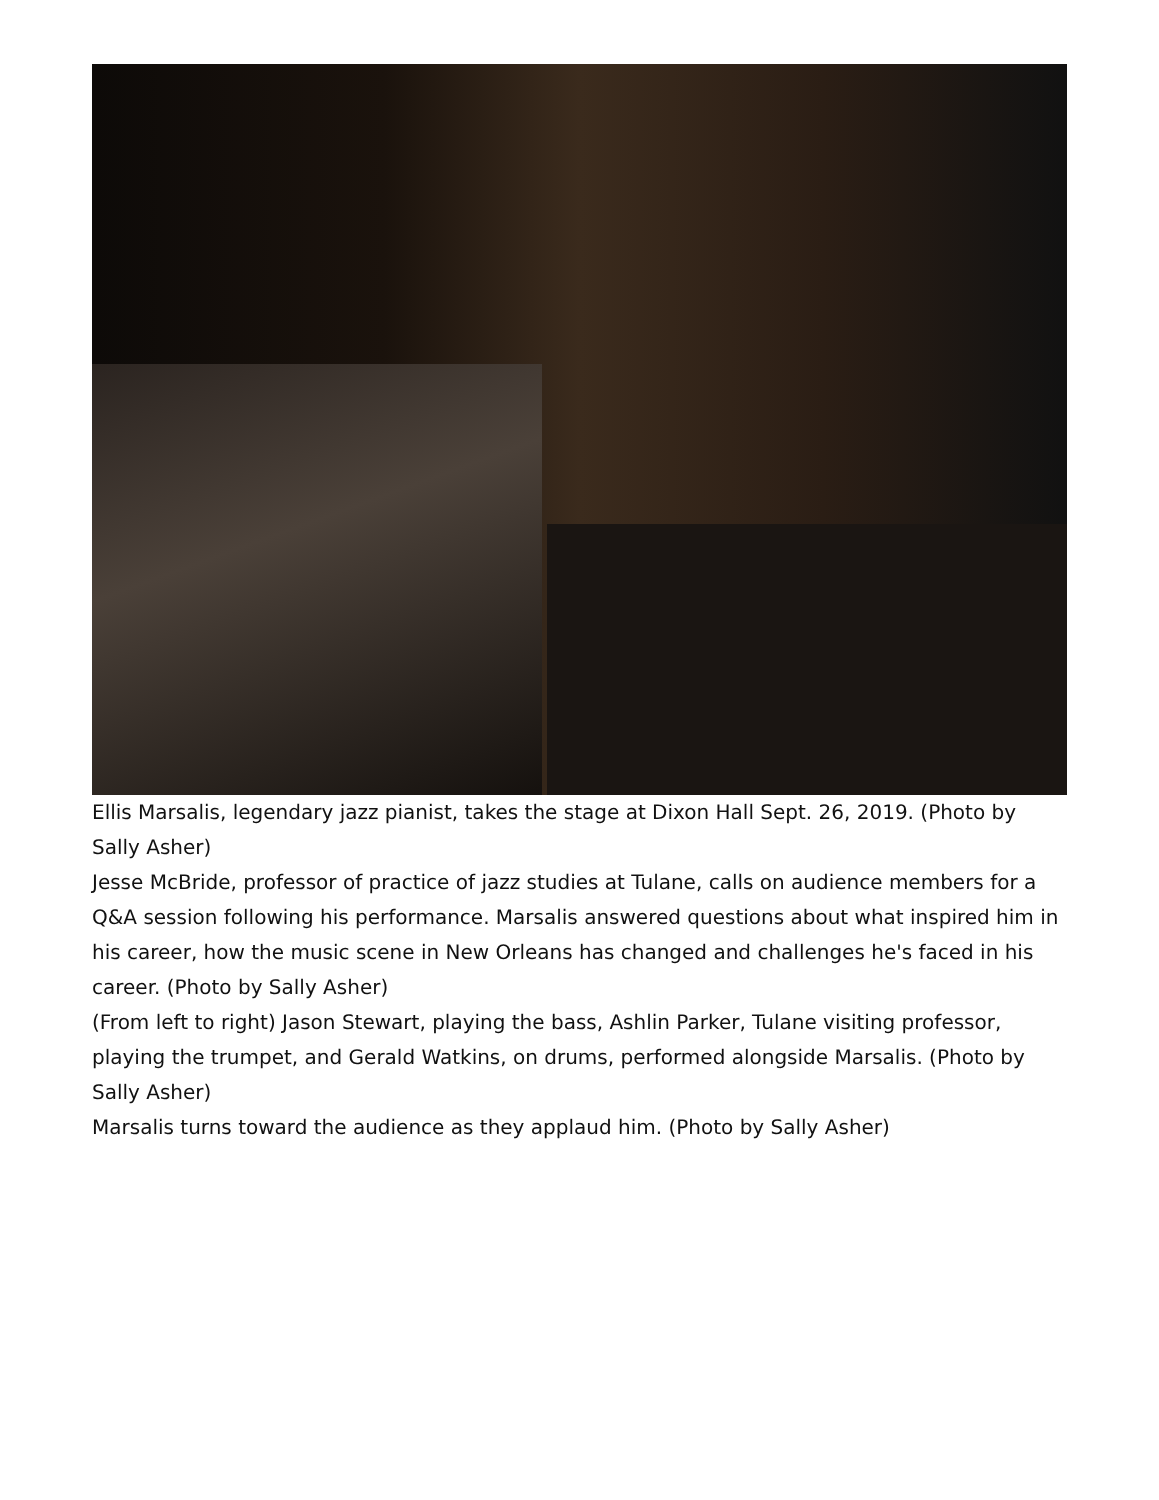Ellis Marsalis, legendary jazz pianist, takes the stage at Dixon Hall Sept. 26, 2019. (Photo by Sally Asher)
Jesse McBride, professor of practice of jazz studies at Tulane, calls on audience members for a Q&A session following his performance. Marsalis answered questions about what inspired him in his career, how the music scene in New Orleans has changed and challenges he's faced in his career. (Photo by Sally Asher)
(From left to right) Jason Stewart, playing the bass, Ashlin Parker, Tulane visiting professor, playing the trumpet, and Gerald Watkins, on drums, performed alongside Marsalis. (Photo by Sally Asher)
Marsalis turns toward the audience as they applaud him. (Photo by Sally Asher)